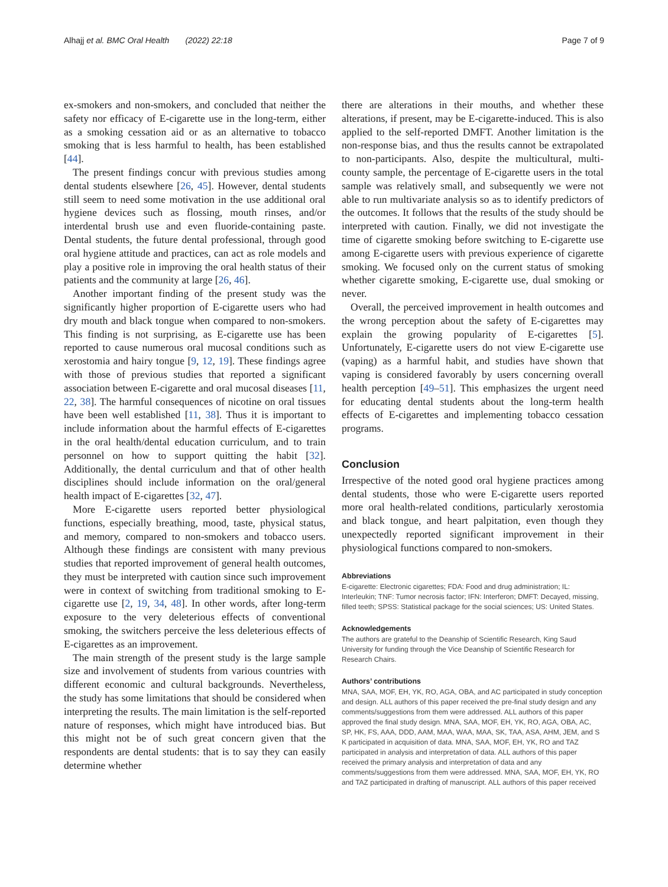Alhajj et al. BMC Oral Health (2022) 22:18 Page 7 of 9
ex-smokers and non-smokers, and concluded that neither the safety nor efficacy of E-cigarette use in the long-term, either as a smoking cessation aid or as an alternative to tobacco smoking that is less harmful to health, has been established [44].
The present findings concur with previous studies among dental students elsewhere [26, 45]. However, dental students still seem to need some motivation in the use additional oral hygiene devices such as flossing, mouth rinses, and/or interdental brush use and even fluoride-containing paste. Dental students, the future dental professional, through good oral hygiene attitude and practices, can act as role models and play a positive role in improving the oral health status of their patients and the community at large [26, 46].
Another important finding of the present study was the significantly higher proportion of E-cigarette users who had dry mouth and black tongue when compared to non-smokers. This finding is not surprising, as E-cigarette use has been reported to cause numerous oral mucosal conditions such as xerostomia and hairy tongue [9, 12, 19]. These findings agree with those of previous studies that reported a significant association between E-cigarette and oral mucosal diseases [11, 22, 38]. The harmful consequences of nicotine on oral tissues have been well established [11, 38]. Thus it is important to include information about the harmful effects of E-cigarettes in the oral health/dental education curriculum, and to train personnel on how to support quitting the habit [32]. Additionally, the dental curriculum and that of other health disciplines should include information on the oral/general health impact of E-cigarettes [32, 47].
More E-cigarette users reported better physiological functions, especially breathing, mood, taste, physical status, and memory, compared to non-smokers and tobacco users. Although these findings are consistent with many previous studies that reported improvement of general health outcomes, they must be interpreted with caution since such improvement were in context of switching from traditional smoking to E-cigarette use [2, 19, 34, 48]. In other words, after long-term exposure to the very deleterious effects of conventional smoking, the switchers perceive the less deleterious effects of E-cigarettes as an improvement.
The main strength of the present study is the large sample size and involvement of students from various countries with different economic and cultural backgrounds. Nevertheless, the study has some limitations that should be considered when interpreting the results. The main limitation is the self-reported nature of responses, which might have introduced bias. But this might not be of such great concern given that the respondents are dental students: that is to say they can easily determine whether
there are alterations in their mouths, and whether these alterations, if present, may be E-cigarette-induced. This is also applied to the self-reported DMFT. Another limitation is the non-response bias, and thus the results cannot be extrapolated to non-participants. Also, despite the multicultural, multi-county sample, the percentage of E-cigarette users in the total sample was relatively small, and subsequently we were not able to run multivariate analysis so as to identify predictors of the outcomes. It follows that the results of the study should be interpreted with caution. Finally, we did not investigate the time of cigarette smoking before switching to E-cigarette use among E-cigarette users with previous experience of cigarette smoking. We focused only on the current status of smoking whether cigarette smoking, E-cigarette use, dual smoking or never.
Overall, the perceived improvement in health outcomes and the wrong perception about the safety of E-cigarettes may explain the growing popularity of E-cigarettes [5]. Unfortunately, E-cigarette users do not view E-cigarette use (vaping) as a harmful habit, and studies have shown that vaping is considered favorably by users concerning overall health perception [49–51]. This emphasizes the urgent need for educating dental students about the long-term health effects of E-cigarettes and implementing tobacco cessation programs.
Conclusion
Irrespective of the noted good oral hygiene practices among dental students, those who were E-cigarette users reported more oral health-related conditions, particularly xerostomia and black tongue, and heart palpitation, even though they unexpectedly reported significant improvement in their physiological functions compared to non-smokers.
Abbreviations
E-cigarette: Electronic cigarettes; FDA: Food and drug administration; IL: Interleukin; TNF: Tumor necrosis factor; IFN: Interferon; DMFT: Decayed, missing, filled teeth; SPSS: Statistical package for the social sciences; US: United States.
Acknowledgements
The authors are grateful to the Deanship of Scientific Research, King Saud University for funding through the Vice Deanship of Scientific Research for Research Chairs.
Authors’ contributions
MNA, SAA, MOF, EH, YK, RO, AGA, OBA, and AC participated in study conception and design. ALL authors of this paper received the pre-final study design and any comments/suggestions from them were addressed. ALL authors of this paper approved the final study design. MNA, SAA, MOF, EH, YK, RO, AGA, OBA, AC, SP, HK, FS, AAA, DDD, AAM, MAA, WAA, MAA, SK, TAA, ASA, AHM, JEM, and S K participated in acquisition of data. MNA, SAA, MOF, EH, YK, RO and TAZ participated in analysis and interpretation of data. ALL authors of this paper received the primary analysis and interpretation of data and any comments/suggestions from them were addressed. MNA, SAA, MOF, EH, YK, RO and TAZ participated in drafting of manuscript. ALL authors of this paper received